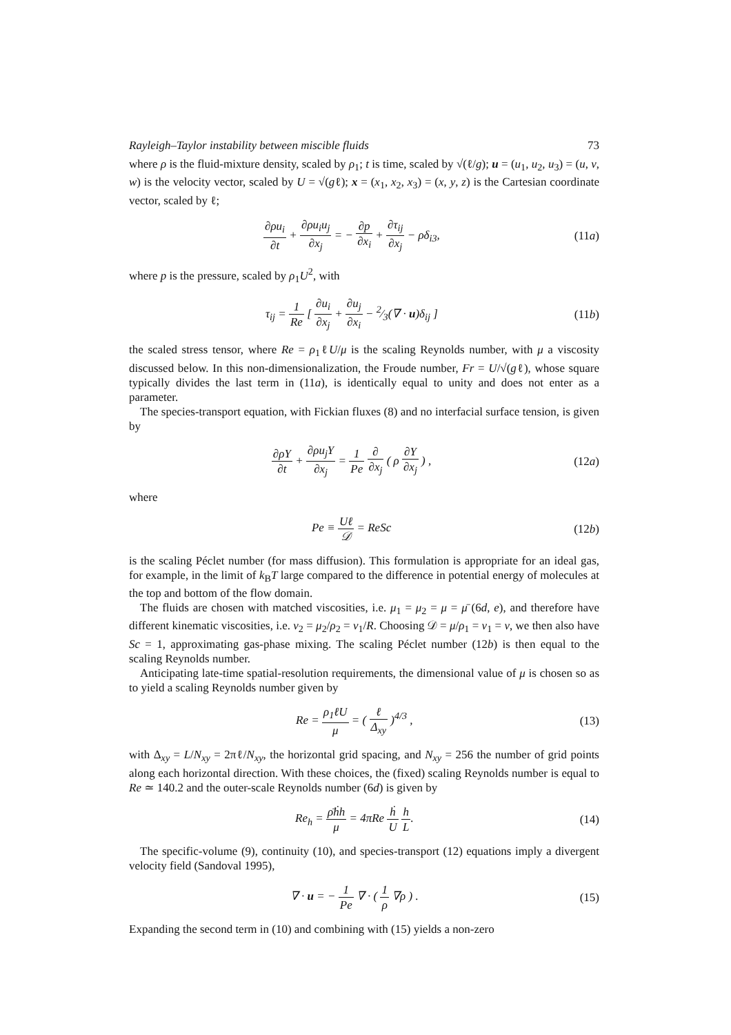Rayleigh–Taylor instability between miscible fluids 73
where ρ is the fluid-mixture density, scaled by ρ<sub>1</sub>; t is time, scaled by √(ℓ/g); u = (u<sub>1</sub>, u<sub>2</sub>, u<sub>3</sub>) = (u, v, w) is the velocity vector, scaled by U = √(gℓ); x = (x<sub>1</sub>, x<sub>2</sub>, x<sub>3</sub>) = (x, y, z) is the Cartesian coordinate vector, scaled by ℓ;
∂ρu<sub>i</sub> ∂t + ∂ρu<sub>i</sub>u<sub>j</sub> ∂x<sub>j</sub> = − ∂p ∂x<sub>i</sub> + ∂τ<sub>ij</sub> ∂x<sub>j</sub> − ρδ<sub>i3</sub>,
(11a)
where p is the pressure, scaled by ρ<sub>1</sub>U<sup>2</sup>, with
τ<sub>ij</sub> = 1 Re [ ∂u<sub>i</sub> ∂x<sub>j</sub> + ∂u<sub>j</sub> ∂x<sub>i</sub> − 2⁄3(∇ · u)δ<sub>ij</sub> ]
(11b)
the scaled stress tensor, where Re = ρ<sub>1</sub>ℓU/μ is the scaling Reynolds number, with μ a viscosity discussed below. In this non-dimensionalization, the Froude number, Fr = U/√(gℓ), whose square typically divides the last term in (11a), is identically equal to unity and does not enter as a parameter.
The species-transport equation, with Fickian fluxes (8) and no interfacial surface tension, is given by
∂ρY ∂t + ∂ρu<sub>j</sub>Y ∂x<sub>j</sub> = 1 Pe ∂ ∂x<sub>j</sub> ( ρ ∂Y ∂x<sub>j</sub> ) ,
(12a)
where
Pe ≡ Uℓ 𝒟 = ReSc (12b)
is the scaling Péclet number (for mass diffusion). This formulation is appropriate for an ideal gas, for example, in the limit of k<sub>B</sub>T large compared to the difference in potential energy of molecules at the top and bottom of the flow domain.
The fluids are chosen with matched viscosities, i.e. μ<sub>1</sub> = μ<sub>2</sub> = μ = μ̄ (6d, e), and therefore have different kinematic viscosities, i.e. ν<sub>2</sub> = μ<sub>2</sub>/ρ<sub>2</sub> = ν<sub>1</sub>/R. Choosing 𝒟 = μ/ρ<sub>1</sub> = ν<sub>1</sub> = ν, we then also have Sc = 1, approximating gas-phase mixing. The scaling Péclet number (12b) is then equal to the scaling Reynolds number.
Anticipating late-time spatial-resolution requirements, the dimensional value of μ is chosen so as to yield a scaling Reynolds number given by
Re = ρ<sub>1</sub>ℓU μ = ( ℓ Δ<sub>xy</sub> )<sup>4/3</sup> , (13)
with Δ<sub>xy</sub> = L/N<sub>xy</sub> = 2πℓ/N<sub>xy</sub>, the horizontal grid spacing, and N<sub>xy</sub> = 256 the number of grid points along each horizontal direction. With these choices, the (fixed) scaling Reynolds number is equal to Re ≃ 140.2 and the outer-scale Reynolds number (6d) is given by
Re<sub>h</sub> = ρ̄ḣh μ = 4πRe ḣ U h L. (14)
The specific-volume (9), continuity (10), and species-transport (12) equations imply a divergent velocity field (Sandoval 1995),
∇ · u = − 1 Pe ∇ · ( 1 ρ ∇ρ ) .
(15)
Expanding the second term in (10) and combining with (15) yields a non-zero